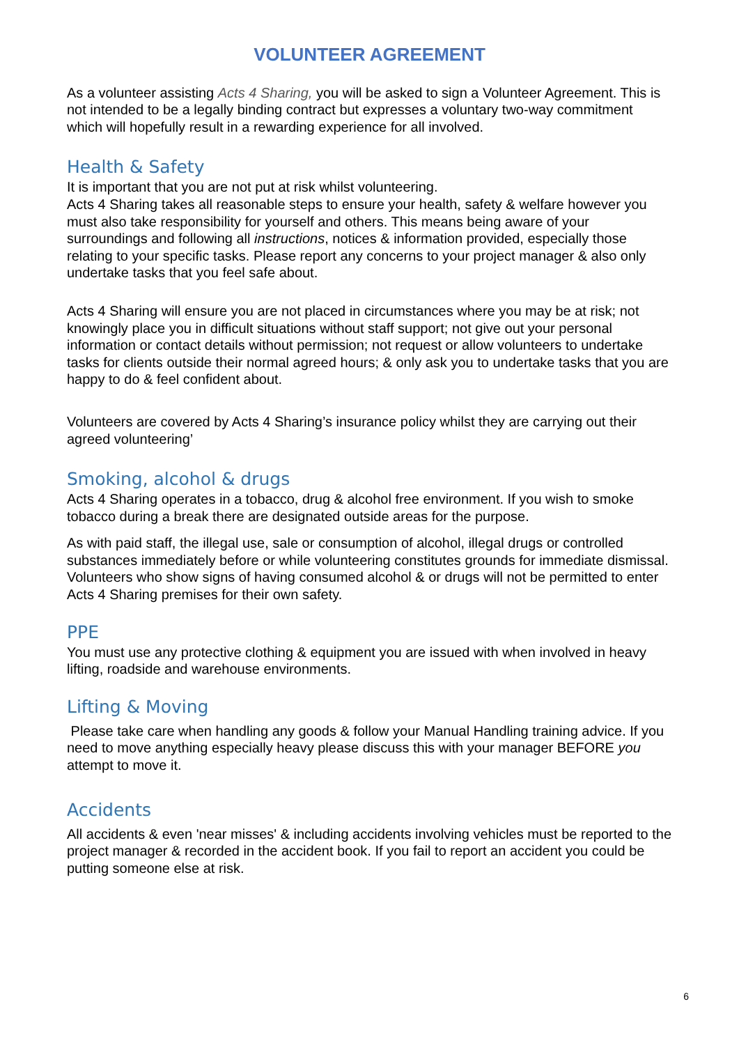VOLUNTEER AGREEMENT
As a volunteer assisting Acts 4 Sharing, you will be asked to sign a Volunteer Agreement. This is not intended to be a legally binding contract but expresses a voluntary two-way commitment which will hopefully result in a rewarding experience for all involved.
Health & Safety
It is important that you are not put at risk whilst volunteering.
Acts 4 Sharing takes all reasonable steps to ensure your health, safety & welfare however you must also take responsibility for yourself and others. This means being aware of your surroundings and following all instructions, notices & information provided, especially those relating to your specific tasks. Please report any concerns to your project manager & also only undertake tasks that you feel safe about.
Acts 4 Sharing will ensure you are not placed in circumstances where you may be at risk; not knowingly place you in difficult situations without staff support; not give out your personal information or contact details without permission; not request or allow volunteers to undertake tasks for clients outside their normal agreed hours; & only ask you to undertake tasks that you are happy to do & feel confident about.
Volunteers are covered by Acts 4 Sharing’s insurance policy whilst they are carrying out their agreed volunteering’
Smoking, alcohol & drugs
Acts 4 Sharing operates in a tobacco, drug & alcohol free environment. If you wish to smoke tobacco during a break there are designated outside areas for the purpose.
As with paid staff, the illegal use, sale or consumption of alcohol, illegal drugs or controlled substances immediately before or while volunteering constitutes grounds for immediate dismissal.
Volunteers who show signs of having consumed alcohol & or drugs will not be permitted to enter Acts 4 Sharing premises for their own safety.
PPE
You must use any protective clothing & equipment you are issued with when involved in heavy lifting, roadside and warehouse environments.
Lifting & Moving
Please take care when handling any goods & follow your Manual Handling training advice. If you need to move anything especially heavy please discuss this with your manager BEFORE you attempt to move it.
Accidents
All accidents & even 'near misses' & including accidents involving vehicles must be reported to the project manager & recorded in the accident book. If you fail to report an accident you could be putting someone else at risk.
6